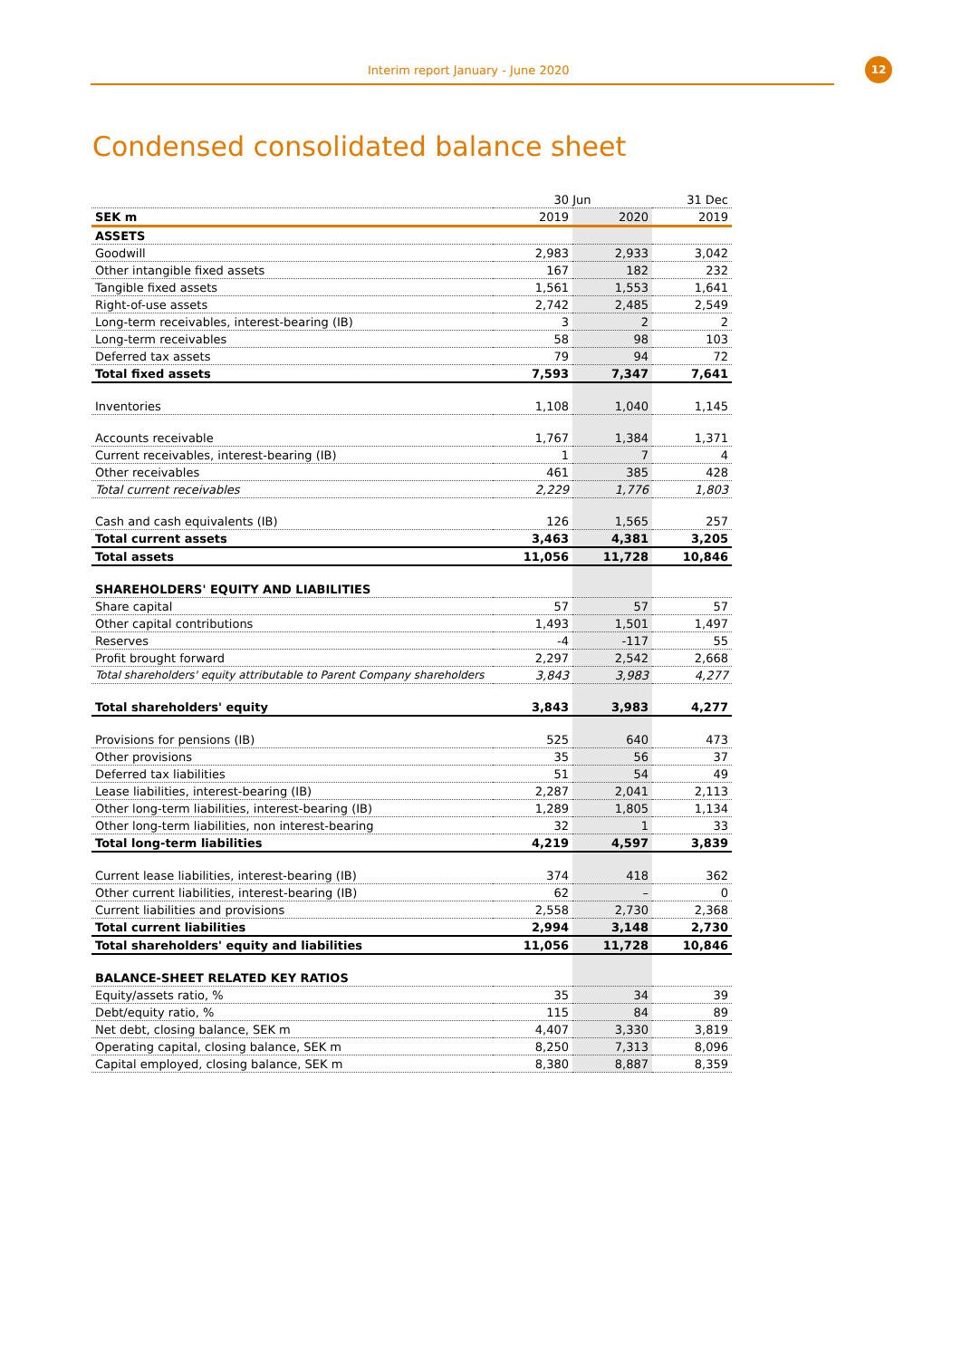Interim report January - June 2020
12
Condensed consolidated balance sheet
| | 30 Jun | | 31 Dec |
| --- | --- | --- | --- |
| SEK m | 2019 | 2020 | 2019 |
| ASSETS | | | |
| Goodwill | 2,983 | 2,933 | 3,042 |
| Other intangible fixed assets | 167 | 182 | 232 |
| Tangible fixed assets | 1,561 | 1,553 | 1,641 |
| Right-of-use assets | 2,742 | 2,485 | 2,549 |
| Long-term receivables, interest-bearing (IB) | 3 | 2 | 2 |
| Long-term receivables | 58 | 98 | 103 |
| Deferred tax assets | 79 | 94 | 72 |
| Total fixed assets | 7,593 | 7,347 | 7,641 |
| Inventories | 1,108 | 1,040 | 1,145 |
| Accounts receivable | 1,767 | 1,384 | 1,371 |
| Current receivables, interest-bearing (IB) | 1 | 7 | 4 |
| Other receivables | 461 | 385 | 428 |
| Total current receivables | 2,229 | 1,776 | 1,803 |
| Cash and cash equivalents (IB) | 126 | 1,565 | 257 |
| Total current assets | 3,463 | 4,381 | 3,205 |
| Total assets | 11,056 | 11,728 | 10,846 |
| SHAREHOLDERS' EQUITY AND LIABILITIES | | | |
| Share capital | 57 | 57 | 57 |
| Other capital contributions | 1,493 | 1,501 | 1,497 |
| Reserves | -4 | -117 | 55 |
| Profit brought forward | 2,297 | 2,542 | 2,668 |
| Total shareholders' equity attributable to Parent Company shareholders | 3,843 | 3,983 | 4,277 |
| Total shareholders' equity | 3,843 | 3,983 | 4,277 |
| Provisions for pensions (IB) | 525 | 640 | 473 |
| Other provisions | 35 | 56 | 37 |
| Deferred tax liabilities | 51 | 54 | 49 |
| Lease liabilities, interest-bearing (IB) | 2,287 | 2,041 | 2,113 |
| Other long-term liabilities, interest-bearing (IB) | 1,289 | 1,805 | 1,134 |
| Other long-term liabilities, non interest-bearing | 32 | 1 | 33 |
| Total long-term liabilities | 4,219 | 4,597 | 3,839 |
| Current lease liabilities, interest-bearing (IB) | 374 | 418 | 362 |
| Other current liabilities, interest-bearing (IB) | 62 | – | 0 |
| Current liabilities and provisions | 2,558 | 2,730 | 2,368 |
| Total current liabilities | 2,994 | 3,148 | 2,730 |
| Total shareholders' equity and liabilities | 11,056 | 11,728 | 10,846 |
| BALANCE-SHEET RELATED KEY RATIOS | | | |
| Equity/assets ratio, % | 35 | 34 | 39 |
| Debt/equity ratio, % | 115 | 84 | 89 |
| Net debt, closing balance, SEK m | 4,407 | 3,330 | 3,819 |
| Operating capital, closing balance, SEK m | 8,250 | 7,313 | 8,096 |
| Capital employed, closing balance, SEK m | 8,380 | 8,887 | 8,359 |